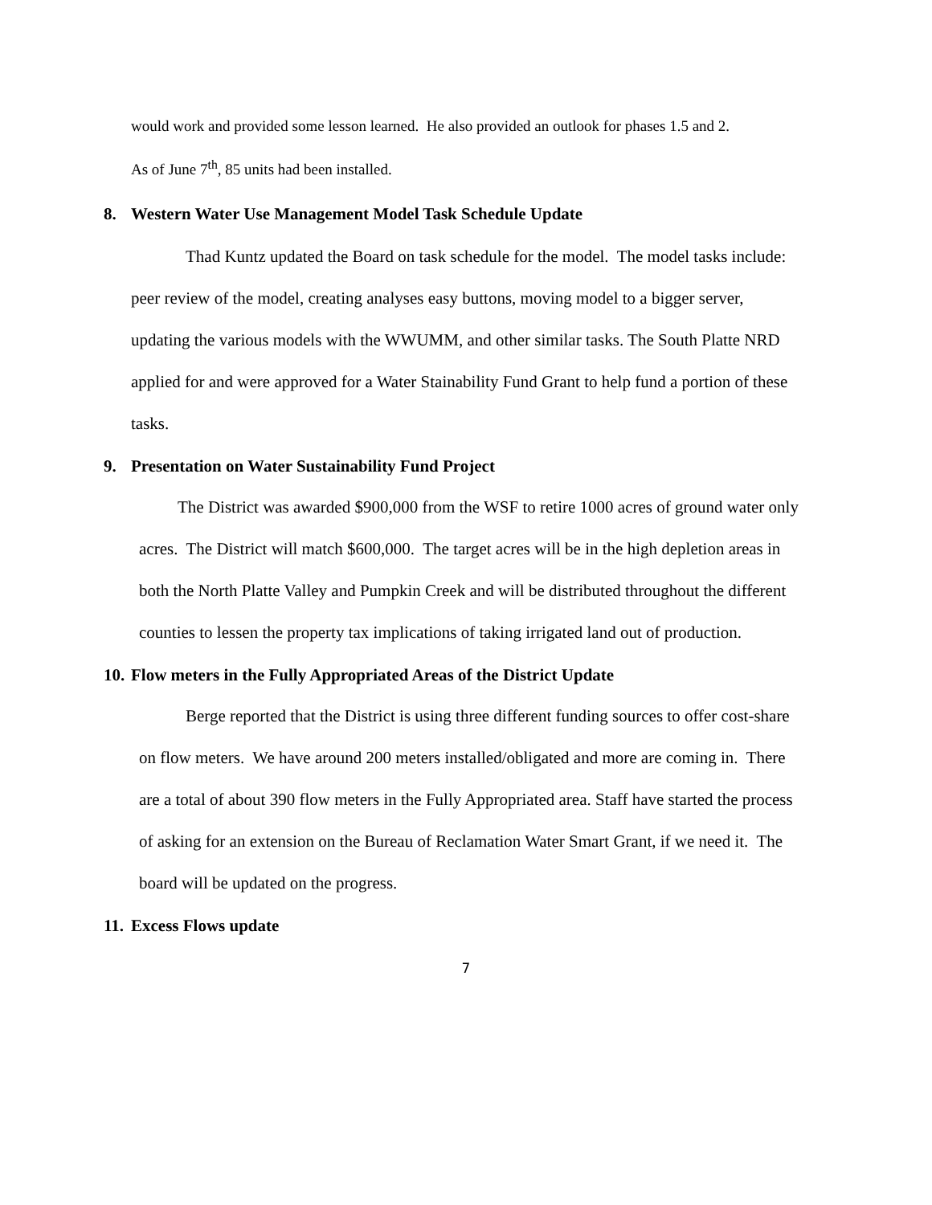would work and provided some lesson learned. He also provided an outlook for phases 1.5 and 2.
As of June 7<sup>th</sup>, 85 units had been installed.
8. Western Water Use Management Model Task Schedule Update
Thad Kuntz updated the Board on task schedule for the model. The model tasks include: peer review of the model, creating analyses easy buttons, moving model to a bigger server, updating the various models with the WWUMM, and other similar tasks. The South Platte NRD applied for and were approved for a Water Stainability Fund Grant to help fund a portion of these tasks.
9. Presentation on Water Sustainability Fund Project
The District was awarded $900,000 from the WSF to retire 1000 acres of ground water only acres. The District will match $600,000. The target acres will be in the high depletion areas in both the North Platte Valley and Pumpkin Creek and will be distributed throughout the different counties to lessen the property tax implications of taking irrigated land out of production.
10. Flow meters in the Fully Appropriated Areas of the District Update
Berge reported that the District is using three different funding sources to offer cost-share on flow meters. We have around 200 meters installed/obligated and more are coming in. There are a total of about 390 flow meters in the Fully Appropriated area. Staff have started the process of asking for an extension on the Bureau of Reclamation Water Smart Grant, if we need it. The board will be updated on the progress.
11. Excess Flows update
7